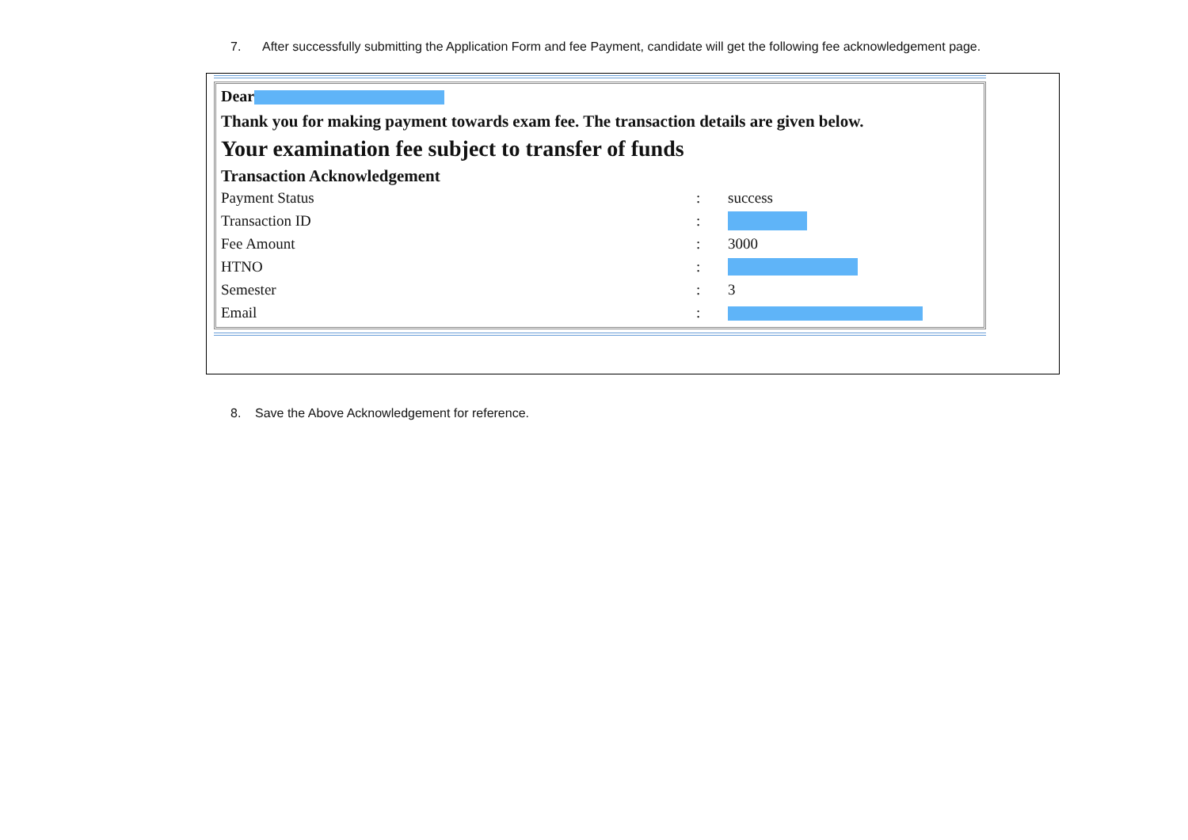7. After successfully submitting the Application Form and fee Payment, candidate will get the following fee acknowledgement page.
Dear
Thank you for making payment towards exam fee. The transaction details are given below.
Your examination fee subject to transfer of funds
Transaction Acknowledgement
| Payment Status | : | success |
| Transaction ID | : | |
| Fee Amount | : | 3000 |
| HTNO | : | |
| Semester | : | 3 |
| Email | : | |
8. Save the Above Acknowledgement for reference.